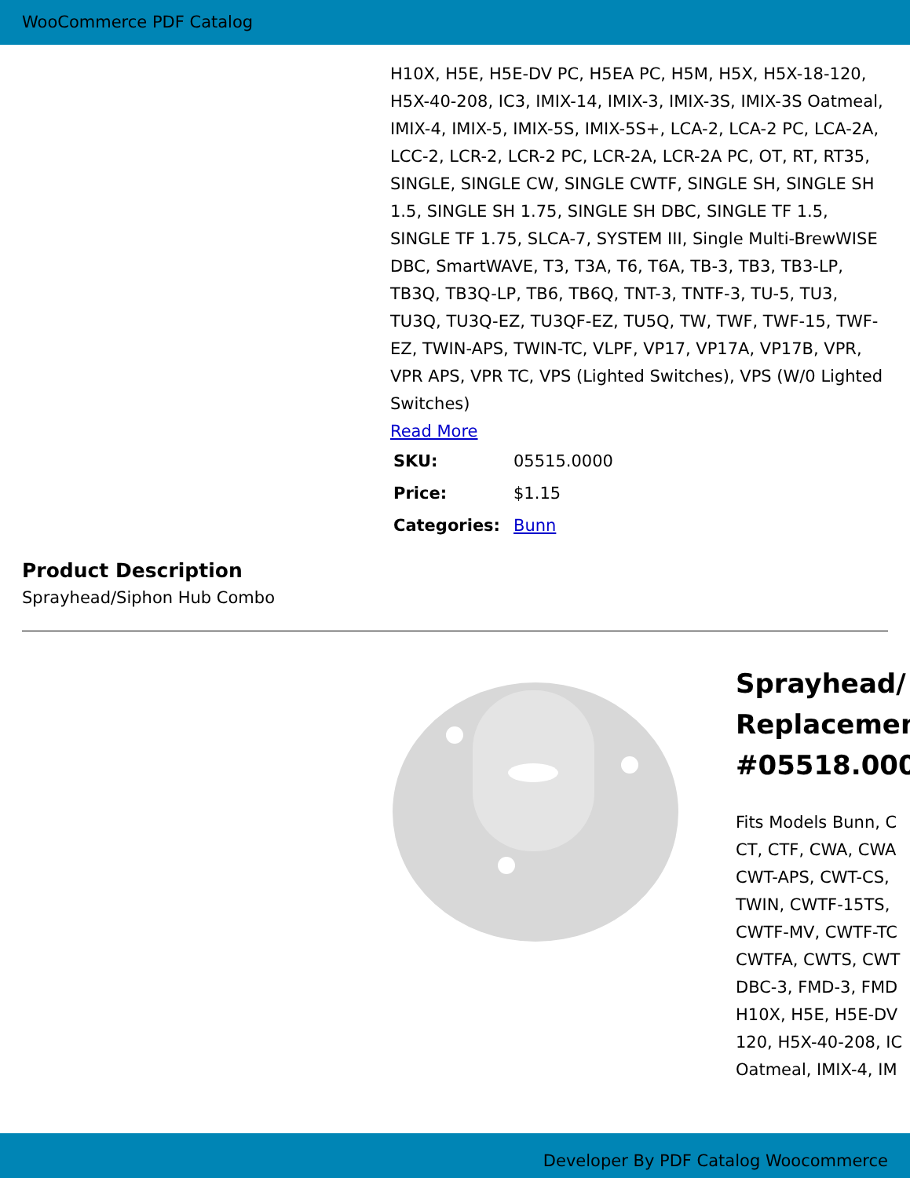WooCommerce PDF Catalog
H10X, H5E, H5E-DV PC, H5EA PC, H5M, H5X, H5X-18-120, H5X-40-208, IC3, IMIX-14, IMIX-3, IMIX-3S, IMIX-3S Oatmeal, IMIX-4, IMIX-5, IMIX-5S, IMIX-5S+, LCA-2, LCA-2 PC, LCA-2A, LCC-2, LCR-2, LCR-2 PC, LCR-2A, LCR-2A PC, OT, RT, RT35, SINGLE, SINGLE CW, SINGLE CWTF, SINGLE SH, SINGLE SH 1.5, SINGLE SH 1.75, SINGLE SH DBC, SINGLE TF 1.5, SINGLE TF 1.75, SLCA-7, SYSTEM III, Single Multi-BrewWISE DBC, SmartWAVE, T3, T3A, T6, T6A, TB-3, TB3, TB3-LP, TB3Q, TB3Q-LP, TB6, TB6Q, TNT-3, TNTF-3, TU-5, TU3, TU3Q, TU3Q-EZ, TU3QF-EZ, TU5Q, TW, TWF, TWF-15, TWF-EZ, TWIN-APS, TWIN-TC, VLPF, VP17, VP17A, VP17B, VPR, VPR APS, VPR TC, VPS (Lighted Switches), VPS (W/0 Lighted Switches)
Read More
| SKU: | 05515.0000 |
| Price: | $1.15 |
| Categories: | Bunn |
Product Description
Sprayhead/Siphon Hub Combo
Sprayhead/
Replacemen
#05518.000
Fits Models Bunn, C
CT, CTF, CWA, CWA
CWT-APS, CWT-CS,
TWIN, CWTF-15TS,
CWTF-MV, CWTF-TC
CWTFA, CWTS, CWT
DBC-3, FMD-3, FMD
H10X, H5E, H5E-DV
120, H5X-40-208, IC
Oatmeal, IMIX-4, IM
Developer By PDF Catalog Woocommerce